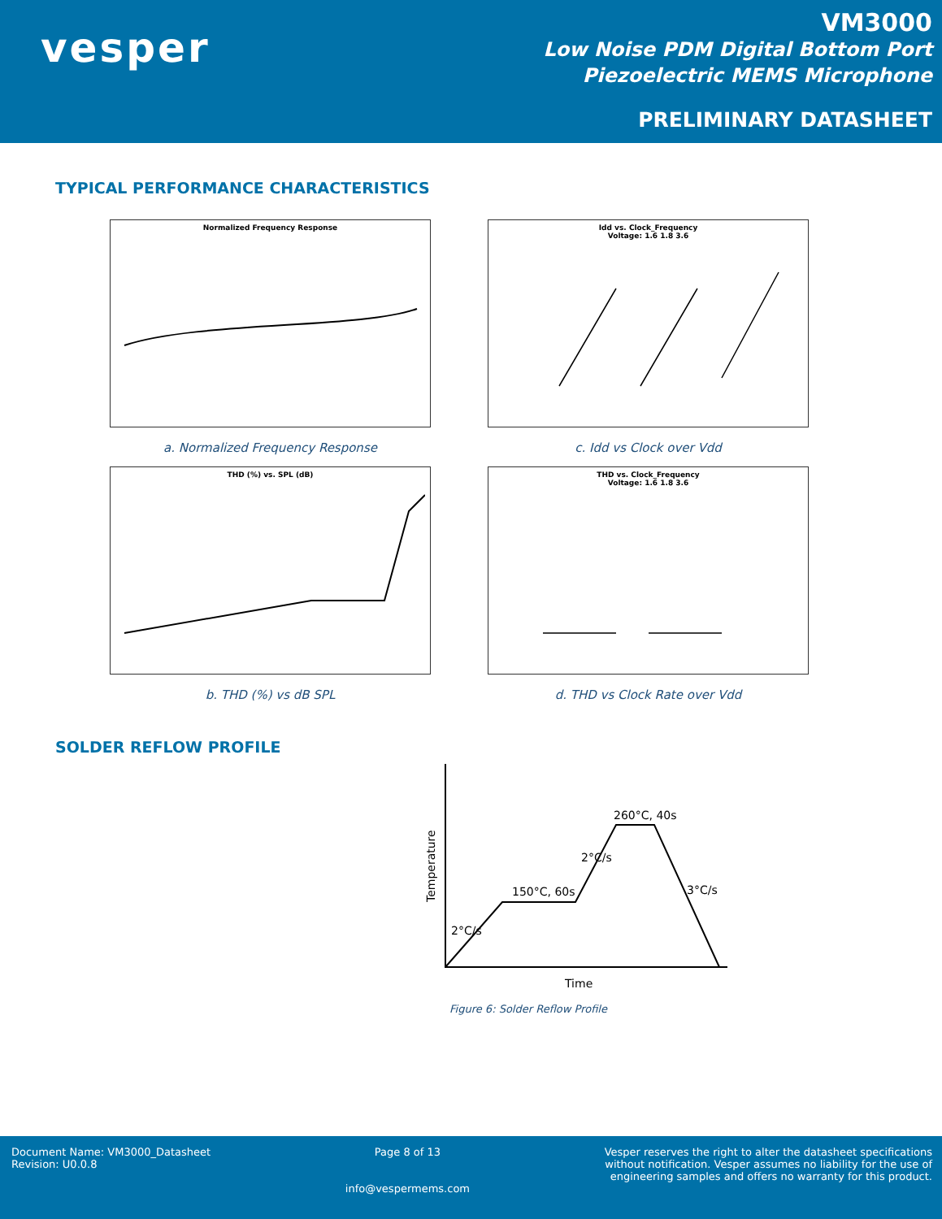vesper
VM3000
Low Noise PDM Digital Bottom Port
Piezoelectric MEMS Microphone
PRELIMINARY DATASHEET
TYPICAL PERFORMANCE CHARACTERISTICS
Normalized Frequency Response
a. Normalized Frequency Response
Idd vs. Clock_Frequency
Voltage: 1.6 1.8 3.6
c. Idd vs Clock over Vdd
THD (%) vs. SPL (dB)
b. THD (%) vs dB SPL
THD vs. Clock_Frequency
Voltage: 1.6 1.8 3.6
d. THD vs Clock Rate over Vdd
SOLDER REFLOW PROFILE
260°C, 40s
150°C, 60s
2°C/s
2°C/s
3°C/s
Time
Temperature
Figure 6: Solder Reflow Profile
Document Name: VM3000_Datasheet
Revision: U0.0.8
Page 8 of 13
info@vespermems.com
Vesper reserves the right to alter the datasheet specifications
without notification. Vesper assumes no liability for the use of
engineering samples and offers no warranty for this product.